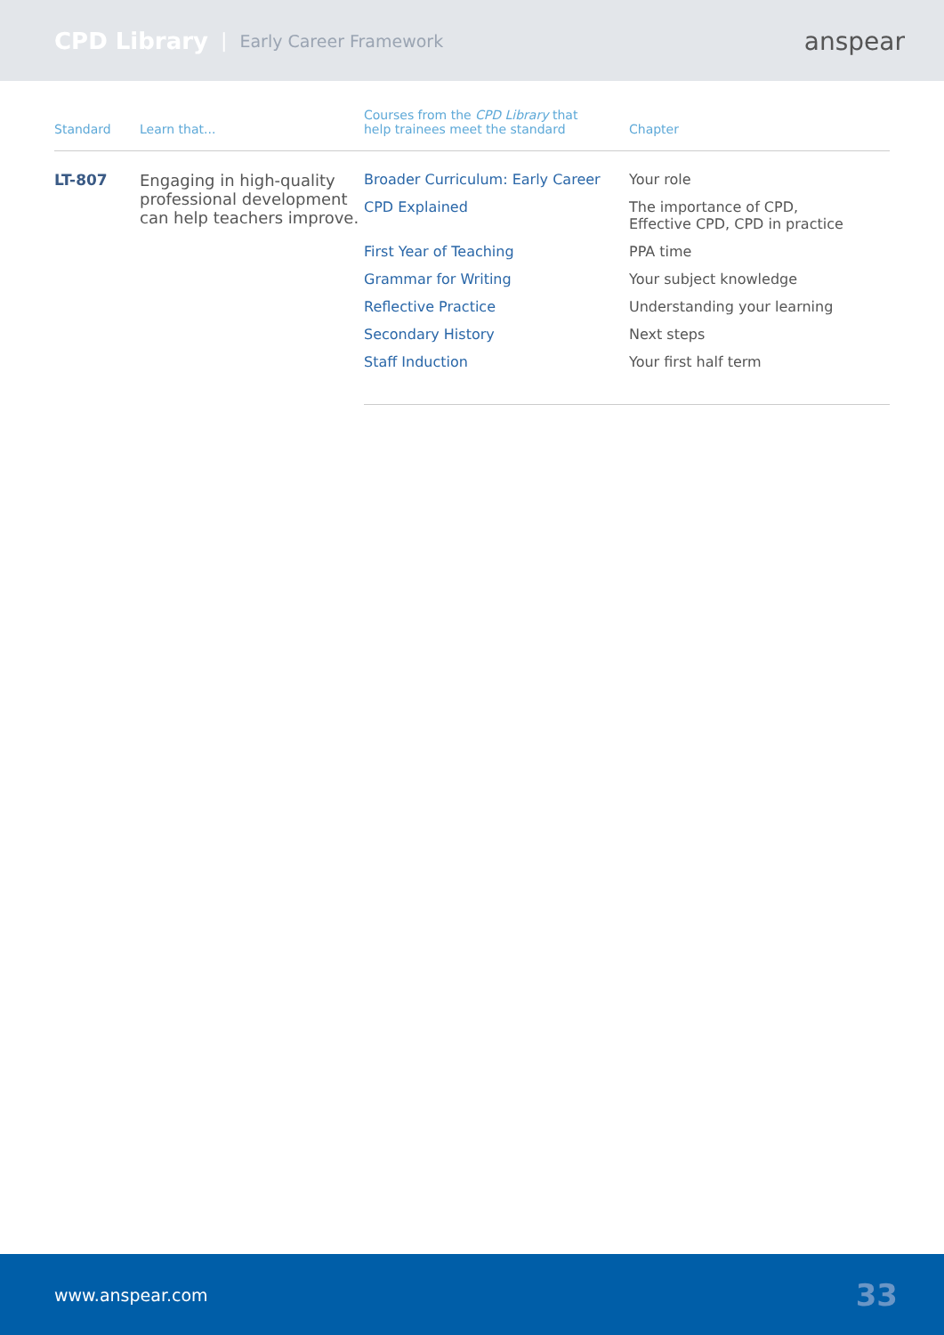CPD Library | Early Career Framework
anspear
| Standard | Learn that... | Courses from the CPD Library that help trainees meet the standard | Chapter |
| --- | --- | --- | --- |
| LT-807 | Engaging in high-quality professional development can help teachers improve. | Broader Curriculum: Early Career | Your role |
| | | CPD Explained | The importance of CPD, Effective CPD, CPD in practice |
| | | First Year of Teaching | PPA time |
| | | Grammar for Writing | Your subject knowledge |
| | | Reflective Practice | Understanding your learning |
| | | Secondary History | Next steps |
| | | Staff Induction | Your first half term |
www.anspear.com 33